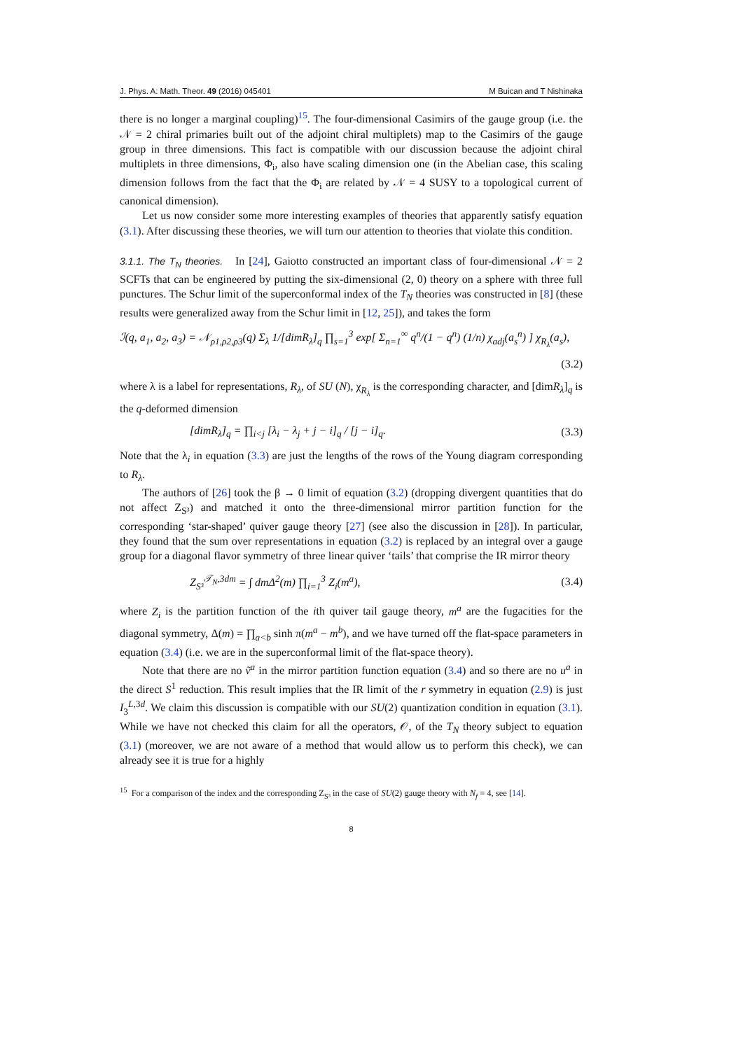J. Phys. A: Math. Theor. 49 (2016) 045401 M Buican and T Nishinaka
there is no longer a marginal coupling)<sup>15</sup>. The four-dimensional Casimirs of the gauge group (i.e. the 𝒩 = 2 chiral primaries built out of the adjoint chiral multiplets) map to the Casimirs of the gauge group in three dimensions. This fact is compatible with our discussion because the adjoint chiral multiplets in three dimensions, Φ<sub>i</sub>, also have scaling dimension one (in the Abelian case, this scaling dimension follows from the fact that the Φ<sub>i</sub> are related by 𝒩 = 4 SUSY to a topological current of canonical dimension).
Let us now consider some more interesting examples of theories that apparently satisfy equation (3.1). After discussing these theories, we will turn our attention to theories that violate this condition.
3.1.1. The T<sub>N</sub> theories. In [24], Gaiotto constructed an important class of four-dimensional 𝒩 = 2 SCFTs that can be engineered by putting the six-dimensional (2, 0) theory on a sphere with three full punctures. The Schur limit of the superconformal index of the T<sub>N</sub> theories was constructed in [8] (these results were generalized away from the Schur limit in [12, 25]), and takes the form
ℐ(q, a<sub>1</sub>, a<sub>2</sub>, a<sub>3</sub>) = 𝒩<sub>ρ1,ρ2,ρ3</sub>(q) Σ<sub>λ</sub> 1/[dimR<sub>λ</sub>]<sub>q</sub> ∏<sub>s=1</sub><sup>3</sup> exp[ Σ<sub>n=1</sub><sup>∞</sup> q<sup>n</sup>/(1 − q<sup>n</sup>) (1/n) χ<sub>adj</sub>(a<sub>s</sub><sup>n</sup>) ] χ<sub>R<sub>λ</sub></sub>(a<sub>s</sub>),
(3.2)
where λ is a label for representations, R<sub>λ</sub>, of SU (N), χ<sub>R<sub>λ</sub></sub> is the corresponding character, and [dimR<sub>λ</sub>]<sub>q</sub> is the q-deformed dimension
[dimR<sub>λ</sub>]<sub>q</sub> = ∏<sub>i<j</sub> [λ<sub>i</sub> − λ<sub>j</sub> + j − i]<sub>q</sub> / [j − i]<sub>q</sub>. (3.3)
Note that the λ<sub>i</sub> in equation (3.3) are just the lengths of the rows of the Young diagram corresponding to R<sub>λ</sub>.
The authors of [26] took the β → 0 limit of equation (3.2) (dropping divergent quantities that do not affect Z<sub>S³</sub>) and matched it onto the three-dimensional mirror partition function for the corresponding ‘star-shaped’ quiver gauge theory [27] (see also the discussion in [28]). In particular, they found that the sum over representations in equation (3.2) is replaced by an integral over a gauge group for a diagonal flavor symmetry of three linear quiver ‘tails’ that comprise the IR mirror theory
Z<sub>S³</sub><sup>𝒯<sub>N</sub>,3dm</sup> = ∫ dmΔ<sup>2</sup>(m) ∏<sub>i=1</sub><sup>3</sup> Z<sub>i</sub>(m<sup>a</sup>), (3.4)
where Z<sub>i</sub> is the partition function of the ith quiver tail gauge theory, m<sup>a</sup> are the fugacities for the diagonal symmetry, Δ(m) = ∏<sub>a<b</sub> sinh π(m<sup>a</sup> − m<sup>b</sup>), and we have turned off the flat-space parameters in equation (3.4) (i.e. we are in the superconformal limit of the flat-space theory).
Note that there are no ṽ<sup>a</sup> in the mirror partition function equation (3.4) and so there are no u<sup>a</sup> in the direct S<sup>1</sup> reduction. This result implies that the IR limit of the r symmetry in equation (2.9) is just I<sub>3</sub><sup>L,3d</sup>. We claim this discussion is compatible with our SU(2) quantization condition in equation (3.1). While we have not checked this claim for all the operators, 𝒪, of the T<sub>N</sub> theory subject to equation (3.1) (moreover, we are not aware of a method that would allow us to perform this check), we can already see it is true for a highly
<sup>15</sup> For a comparison of the index and the corresponding Z<sub>S³</sub> in the case of SU(2) gauge theory with N<sub>f</sub> = 4, see [14].
8